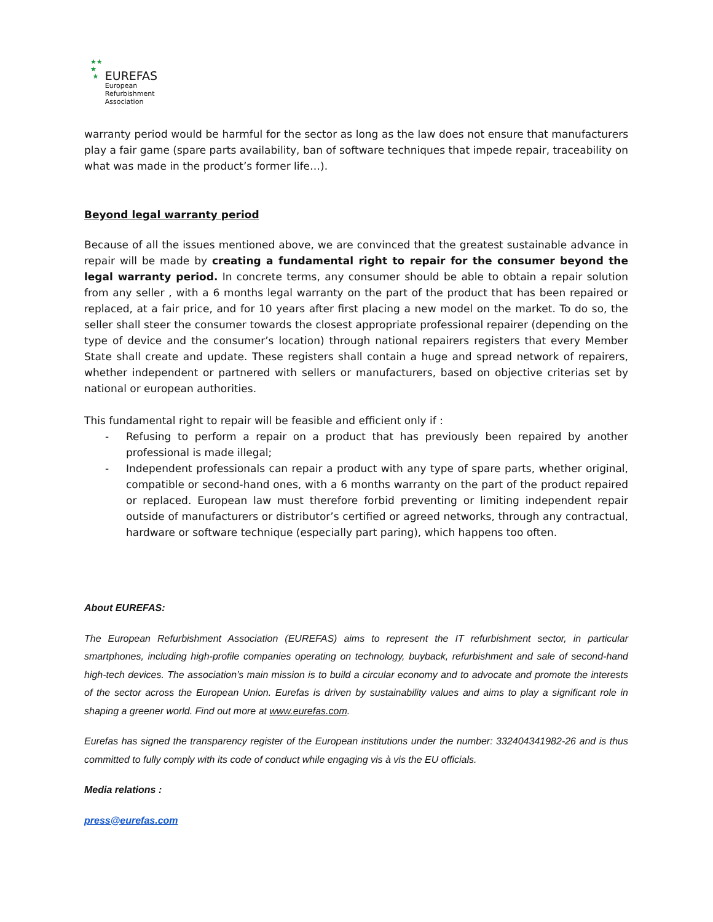★★
★
★
EUREFAS
European
Refurbishment
Association
warranty period would be harmful for the sector as long as the law does not ensure that manufacturers play a fair game (spare parts availability, ban of software techniques that impede repair, traceability on what was made in the product’s former life…).
Beyond legal warranty period
Because of all the issues mentioned above, we are convinced that the greatest sustainable advance in repair will be made by creating a fundamental right to repair for the consumer beyond the legal warranty period. In concrete terms, any consumer should be able to obtain a repair solution from any seller , with a 6 months legal warranty on the part of the product that has been repaired or replaced, at a fair price, and for 10 years after first placing a new model on the market. To do so, the seller shall steer the consumer towards the closest appropriate professional repairer (depending on the type of device and the consumer’s location) through national repairers registers that every Member State shall create and update. These registers shall contain a huge and spread network of repairers, whether independent or partnered with sellers or manufacturers, based on objective criterias set by national or european authorities.
This fundamental right to repair will be feasible and efficient only if :
- Refusing to perform a repair on a product that has previously been repaired by another professional is made illegal;
- Independent professionals can repair a product with any type of spare parts, whether original, compatible or second-hand ones, with a 6 months warranty on the part of the product repaired or replaced. European law must therefore forbid preventing or limiting independent repair outside of manufacturers or distributor’s certified or agreed networks, through any contractual, hardware or software technique (especially part paring), which happens too often.
About EUREFAS:
The European Refurbishment Association (EUREFAS) aims to represent the IT refurbishment sector, in particular smartphones, including high-profile companies operating on technology, buyback, refurbishment and sale of second-hand high-tech devices. The association’s main mission is to build a circular economy and to advocate and promote the interests of the sector across the European Union. Eurefas is driven by sustainability values and aims to play a significant role in shaping a greener world. Find out more at www.eurefas.com.
Eurefas has signed the transparency register of the European institutions under the number: 332404341982-26 and is thus committed to fully comply with its code of conduct while engaging vis à vis the EU officials.
Media relations :
press@eurefas.com